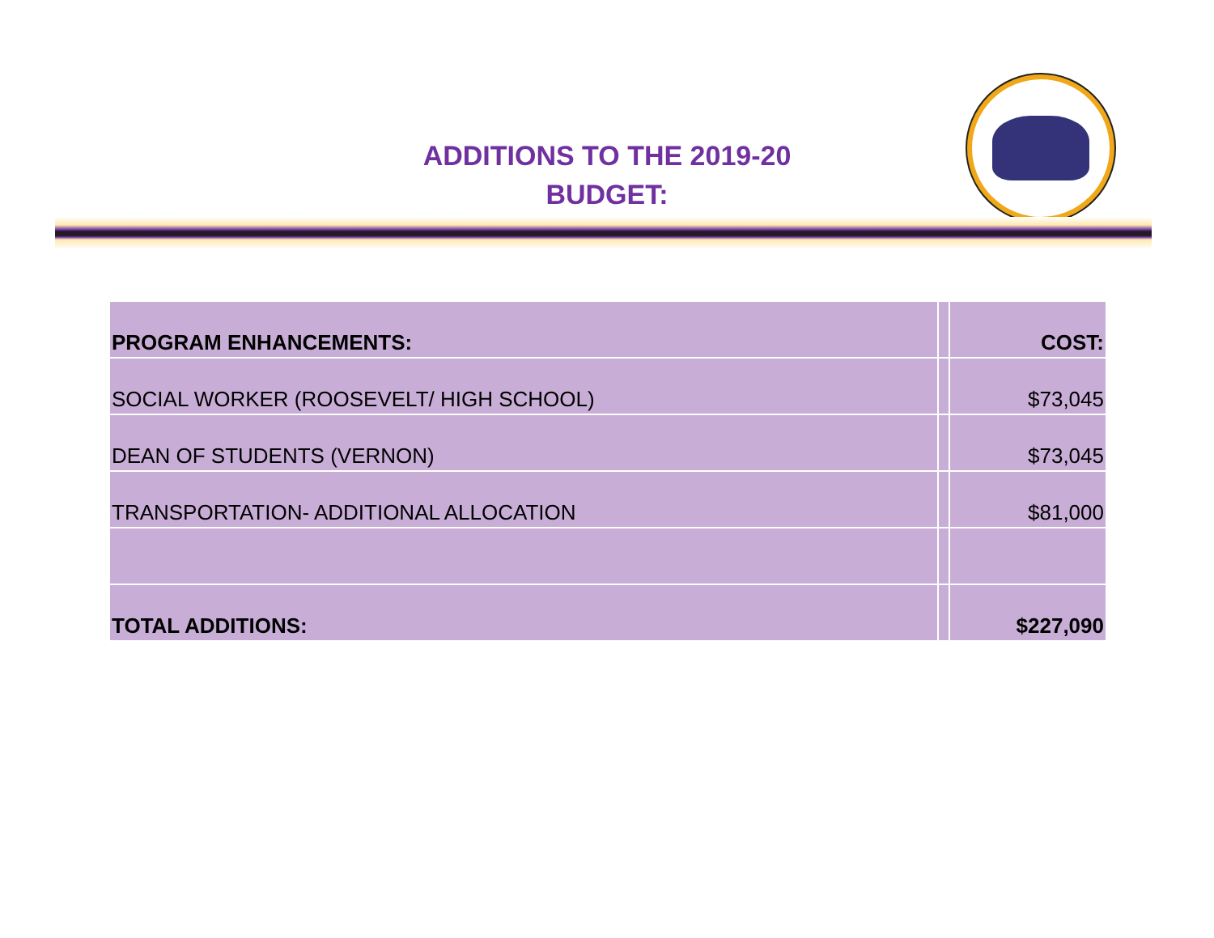ADDITIONS TO THE 2019-20
BUDGET:
| PROGRAM ENHANCEMENTS: | | COST: |
| SOCIAL WORKER (ROOSEVELT/ HIGH SCHOOL) | | $73,045 |
| DEAN OF STUDENTS (VERNON) | | $73,045 |
| TRANSPORTATION- ADDITIONAL ALLOCATION | | $81,000 |
| TOTAL ADDITIONS: | | $227,090 |